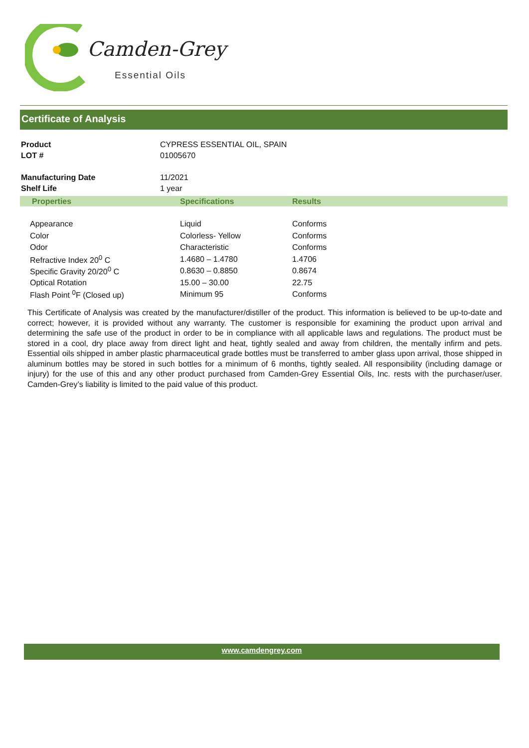Camden-Grey
Essential Oils
Certificate of Analysis
| Product | CYPRESS ESSENTIAL OIL, SPAIN |
| LOT # | 01005670 |
| Manufacturing Date | 11/2021 |
| Shelf Life | 1 year |
| Properties | Specifications | Results |
| --- | --- | --- |
| Appearance | Liquid | Conforms |
| Color | Colorless- Yellow | Conforms |
| Odor | Characteristic | Conforms |
| Refractive Index 20<sup>0</sup> C | 1.4680 – 1.4780 | 1.4706 |
| Specific Gravity 20/20<sup>0</sup> C | 0.8630 – 0.8850 | 0.8674 |
| Optical Rotation | 15.00 – 30.00 | 22.75 |
| Flash Point <sup>0</sup>F (Closed up) | Minimum 95 | Conforms |
This Certificate of Analysis was created by the manufacturer/distiller of the product. This information is believed to be up-to-date and correct; however, it is provided without any warranty. The customer is responsible for examining the product upon arrival and determining the safe use of the product in order to be in compliance with all applicable laws and regulations. The product must be stored in a cool, dry place away from direct light and heat, tightly sealed and away from children, the mentally infirm and pets. Essential oils shipped in amber plastic pharmaceutical grade bottles must be transferred to amber glass upon arrival, those shipped in aluminum bottles may be stored in such bottles for a minimum of 6 months, tightly sealed. All responsibility (including damage or injury) for the use of this and any other product purchased from Camden-Grey Essential Oils, Inc. rests with the purchaser/user. Camden-Grey’s liability is limited to the paid value of this product.
www.camdengrey.com